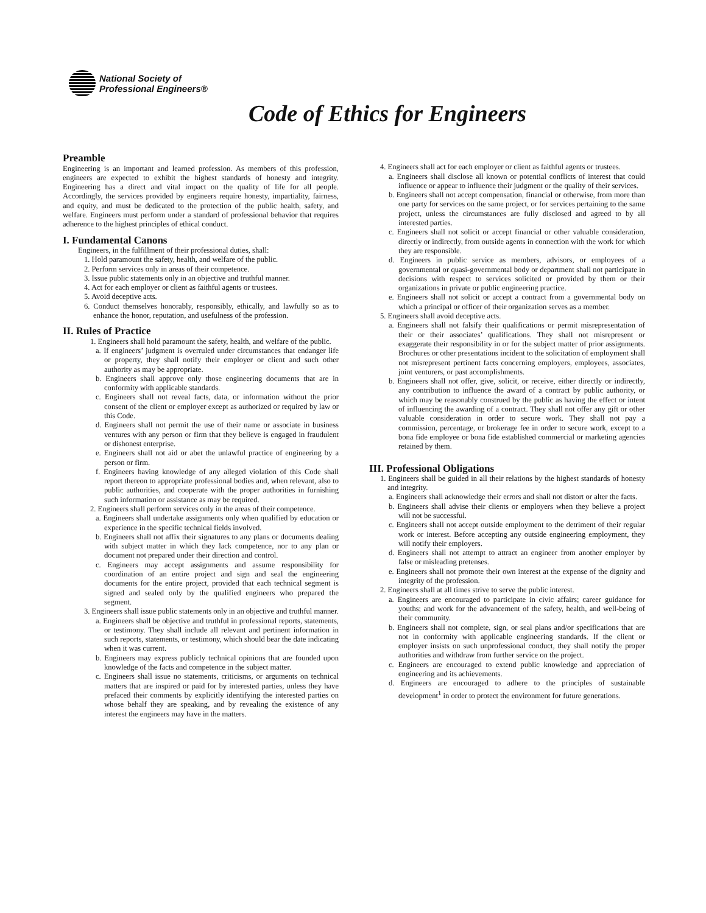National Society of
Professional Engineers®
Code of Ethics for Engineers
Preamble
Engineering is an important and learned profession. As members of this profession, engineers are expected to exhibit the highest standards of honesty and integrity. Engineering has a direct and vital impact on the quality of life for all people. Accordingly, the services provided by engineers require honesty, impartiality, fairness, and equity, and must be dedicated to the protection of the public health, safety, and welfare. Engineers must perform under a standard of professional behavior that requires adherence to the highest principles of ethical conduct.
I. Fundamental Canons
Engineers, in the fulfillment of their professional duties, shall:
1. Hold paramount the safety, health, and welfare of the public.
2. Perform services only in areas of their competence.
3. Issue public statements only in an objective and truthful manner.
4. Act for each employer or client as faithful agents or trustees.
5. Avoid deceptive acts.
6. Conduct themselves honorably, responsibly, ethically, and lawfully so as to enhance the honor, reputation, and usefulness of the profession.
II. Rules of Practice
1. Engineers shall hold paramount the safety, health, and welfare of the public.
a. If engineers’ judgment is overruled under circumstances that endanger life or property, they shall notify their employer or client and such other authority as may be appropriate.
b. Engineers shall approve only those engineering documents that are in conformity with applicable standards.
c. Engineers shall not reveal facts, data, or information without the prior consent of the client or employer except as authorized or required by law or this Code.
d. Engineers shall not permit the use of their name or associate in business ventures with any person or firm that they believe is engaged in fraudulent or dishonest enterprise.
e. Engineers shall not aid or abet the unlawful practice of engineering by a person or firm.
f. Engineers having knowledge of any alleged violation of this Code shall report thereon to appropriate professional bodies and, when relevant, also to public authorities, and cooperate with the proper authorities in furnishing such information or assistance as may be required.
2. Engineers shall perform services only in the areas of their competence.
a. Engineers shall undertake assignments only when qualified by education or experience in the specific technical fields involved.
b. Engineers shall not affix their signatures to any plans or documents dealing with subject matter in which they lack competence, nor to any plan or document not prepared under their direction and control.
c. Engineers may accept assignments and assume responsibility for coordination of an entire project and sign and seal the engineering documents for the entire project, provided that each technical segment is signed and sealed only by the qualified engineers who prepared the segment.
3. Engineers shall issue public statements only in an objective and truthful manner.
a. Engineers shall be objective and truthful in professional reports, statements, or testimony. They shall include all relevant and pertinent information in such reports, statements, or testimony, which should bear the date indicating when it was current.
b. Engineers may express publicly technical opinions that are founded upon knowledge of the facts and competence in the subject matter.
c. Engineers shall issue no statements, criticisms, or arguments on technical matters that are inspired or paid for by interested parties, unless they have prefaced their comments by explicitly identifying the interested parties on whose behalf they are speaking, and by revealing the existence of any interest the engineers may have in the matters.
4. Engineers shall act for each employer or client as faithful agents or trustees.
a. Engineers shall disclose all known or potential conflicts of interest that could influence or appear to influence their judgment or the quality of their services.
b. Engineers shall not accept compensation, financial or otherwise, from more than one party for services on the same project, or for services pertaining to the same project, unless the circumstances are fully disclosed and agreed to by all interested parties.
c. Engineers shall not solicit or accept financial or other valuable consideration, directly or indirectly, from outside agents in connection with the work for which they are responsible.
d. Engineers in public service as members, advisors, or employees of a governmental or quasi-governmental body or department shall not participate in decisions with respect to services solicited or provided by them or their organizations in private or public engineering practice.
e. Engineers shall not solicit or accept a contract from a governmental body on which a principal or officer of their organization serves as a member.
5. Engineers shall avoid deceptive acts.
a. Engineers shall not falsify their qualifications or permit misrepresentation of their or their associates’ qualifications. They shall not misrepresent or exaggerate their responsibility in or for the subject matter of prior assignments. Brochures or other presentations incident to the solicitation of employment shall not misrepresent pertinent facts concerning employers, employees, associates, joint venturers, or past accomplishments.
b. Engineers shall not offer, give, solicit, or receive, either directly or indirectly, any contribution to influence the award of a contract by public authority, or which may be reasonably construed by the public as having the effect or intent of influencing the awarding of a contract. They shall not offer any gift or other valuable consideration in order to secure work. They shall not pay a commission, percentage, or brokerage fee in order to secure work, except to a bona fide employee or bona fide established commercial or marketing agencies retained by them.
III. Professional Obligations
1. Engineers shall be guided in all their relations by the highest standards of honesty and integrity.
a. Engineers shall acknowledge their errors and shall not distort or alter the facts.
b. Engineers shall advise their clients or employers when they believe a project will not be successful.
c. Engineers shall not accept outside employment to the detriment of their regular work or interest. Before accepting any outside engineering employment, they will notify their employers.
d. Engineers shall not attempt to attract an engineer from another employer by false or misleading pretenses.
e. Engineers shall not promote their own interest at the expense of the dignity and integrity of the profession.
2. Engineers shall at all times strive to serve the public interest.
a. Engineers are encouraged to participate in civic affairs; career guidance for youths; and work for the advancement of the safety, health, and well-being of their community.
b. Engineers shall not complete, sign, or seal plans and/or specifications that are not in conformity with applicable engineering standards. If the client or employer insists on such unprofessional conduct, they shall notify the proper authorities and withdraw from further service on the project.
c. Engineers are encouraged to extend public knowledge and appreciation of engineering and its achievements.
d. Engineers are encouraged to adhere to the principles of sustainable development<sup>1</sup> in order to protect the environment for future generations.